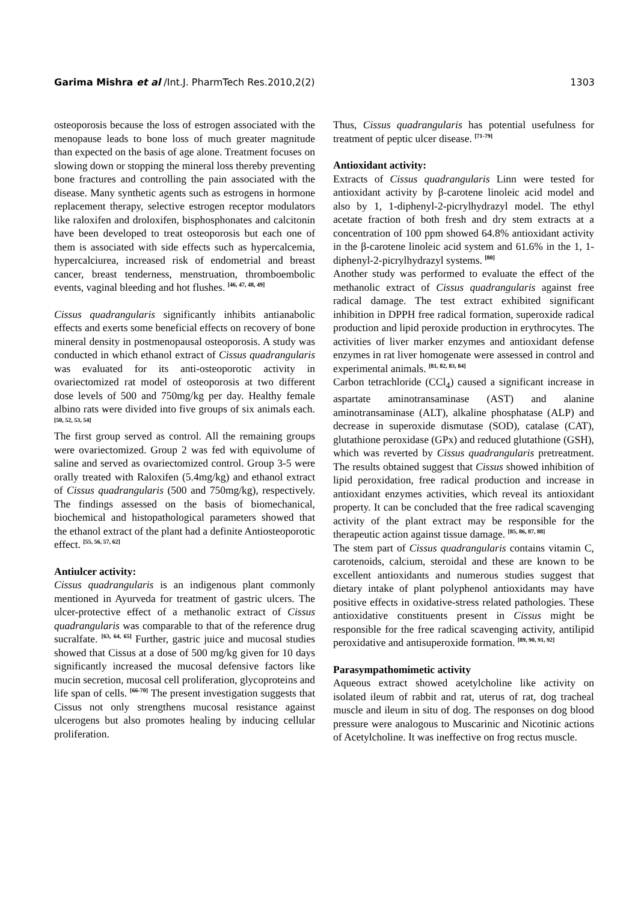Garima Mishra et al /Int.J. PharmTech Res.2010,2(2) 1303
osteoporosis because the loss of estrogen associated with the menopause leads to bone loss of much greater magnitude than expected on the basis of age alone. Treatment focuses on slowing down or stopping the mineral loss thereby preventing bone fractures and controlling the pain associated with the disease. Many synthetic agents such as estrogens in hormone replacement therapy, selective estrogen receptor modulators like raloxifen and droloxifen, bisphosphonates and calcitonin have been developed to treat osteoporosis but each one of them is associated with side effects such as hypercalcemia, hypercalciurea, increased risk of endometrial and breast cancer, breast tenderness, menstruation, thromboembolic events, vaginal bleeding and hot flushes. <sup>[46, 47, 48, 49]</sup>
Cissus quadrangularis significantly inhibits antianabolic effects and exerts some beneficial effects on recovery of bone mineral density in postmenopausal osteoporosis. A study was conducted in which ethanol extract of Cissus quadrangularis was evaluated for its anti-osteoporotic activity in ovariectomized rat model of osteoporosis at two different dose levels of 500 and 750mg/kg per day. Healthy female albino rats were divided into five groups of six animals each. <sup>[50, 52, 53, 54]</sup>
The first group served as control. All the remaining groups were ovariectomized. Group 2 was fed with equivolume of saline and served as ovariectomized control. Group 3-5 were orally treated with Raloxifen (5.4mg/kg) and ethanol extract of Cissus quadrangularis (500 and 750mg/kg), respectively. The findings assessed on the basis of biomechanical, biochemical and histopathological parameters showed that the ethanol extract of the plant had a definite Antiosteoporotic effect. <sup>[55, 56, 57, 62]</sup>
Antiulcer activity:
Cissus quadrangularis is an indigenous plant commonly mentioned in Ayurveda for treatment of gastric ulcers. The ulcer-protective effect of a methanolic extract of Cissus quadrangularis was comparable to that of the reference drug sucralfate. <sup>[63, 64, 65]</sup> Further, gastric juice and mucosal studies showed that Cissus at a dose of 500 mg/kg given for 10 days significantly increased the mucosal defensive factors like mucin secretion, mucosal cell proliferation, glycoproteins and life span of cells. <sup>[66-70]</sup> The present investigation suggests that Cissus not only strengthens mucosal resistance against ulcerogens but also promotes healing by inducing cellular proliferation.
Thus, Cissus quadrangularis has potential usefulness for treatment of peptic ulcer disease. <sup>[71-79]</sup>
Antioxidant activity:
Extracts of Cissus quadrangularis Linn were tested for antioxidant activity by β-carotene linoleic acid model and also by 1, 1-diphenyl-2-picrylhydrazyl model. The ethyl acetate fraction of both fresh and dry stem extracts at a concentration of 100 ppm showed 64.8% antioxidant activity in the β-carotene linoleic acid system and 61.6% in the 1, 1-diphenyl-2-picrylhydrazyl systems. <sup>[80]</sup>
Another study was performed to evaluate the effect of the methanolic extract of Cissus quadrangularis against free radical damage. The test extract exhibited significant inhibition in DPPH free radical formation, superoxide radical production and lipid peroxide production in erythrocytes. The activities of liver marker enzymes and antioxidant defense enzymes in rat liver homogenate were assessed in control and experimental animals. <sup>[81, 82, 83, 84]</sup>
Carbon tetrachloride (CCl<sub>4</sub>) caused a significant increase in aspartate aminotransaminase (AST) and alanine aminotransaminase (ALT), alkaline phosphatase (ALP) and decrease in superoxide dismutase (SOD), catalase (CAT), glutathione peroxidase (GPx) and reduced glutathione (GSH), which was reverted by Cissus quadrangularis pretreatment. The results obtained suggest that Cissus showed inhibition of lipid peroxidation, free radical production and increase in antioxidant enzymes activities, which reveal its antioxidant property. It can be concluded that the free radical scavenging activity of the plant extract may be responsible for the therapeutic action against tissue damage. <sup>[85, 86, 87, 88]</sup>
The stem part of Cissus quadrangularis contains vitamin C, carotenoids, calcium, steroidal and these are known to be excellent antioxidants and numerous studies suggest that dietary intake of plant polyphenol antioxidants may have positive effects in oxidative-stress related pathologies. These antioxidative constituents present in Cissus might be responsible for the free radical scavenging activity, antilipid peroxidative and antisuperoxide formation. <sup>[89, 90, 91, 92]</sup>
Parasympathomimetic activity
Aqueous extract showed acetylcholine like activity on isolated ileum of rabbit and rat, uterus of rat, dog tracheal muscle and ileum in situ of dog. The responses on dog blood pressure were analogous to Muscarinic and Nicotinic actions of Acetylcholine. It was ineffective on frog rectus muscle.